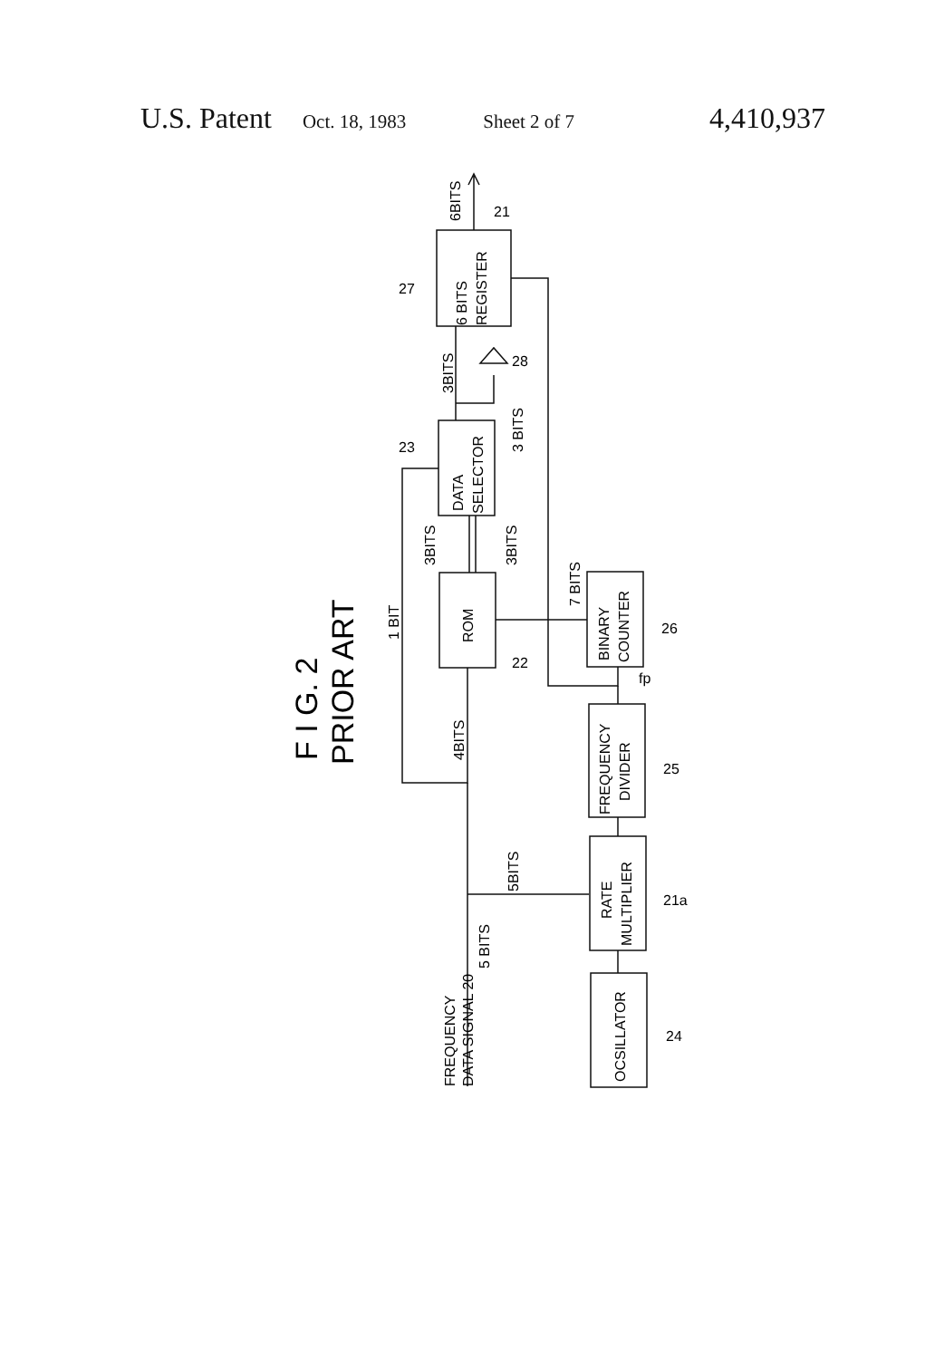U.S. Patent Oct. 18, 1983 Sheet 2 of 7 4,410,937
6BITS
6 BITS
REGISTER
3BITS
3 BITS
DATA
SELECTOR
3BITS
3BITS
ROM
1 BIT
7 BITS
BINARY
COUNTER
FREQUENCY
DIVIDER
4BITS
5BITS
RATE
MULTIPLIER
OCSILLATOR
FREQUENCY
DATA SIGNAL 20
5 BITS
F I G. 2
PRIOR ART
21
27
28
23
22
26
fp
25
21a
24